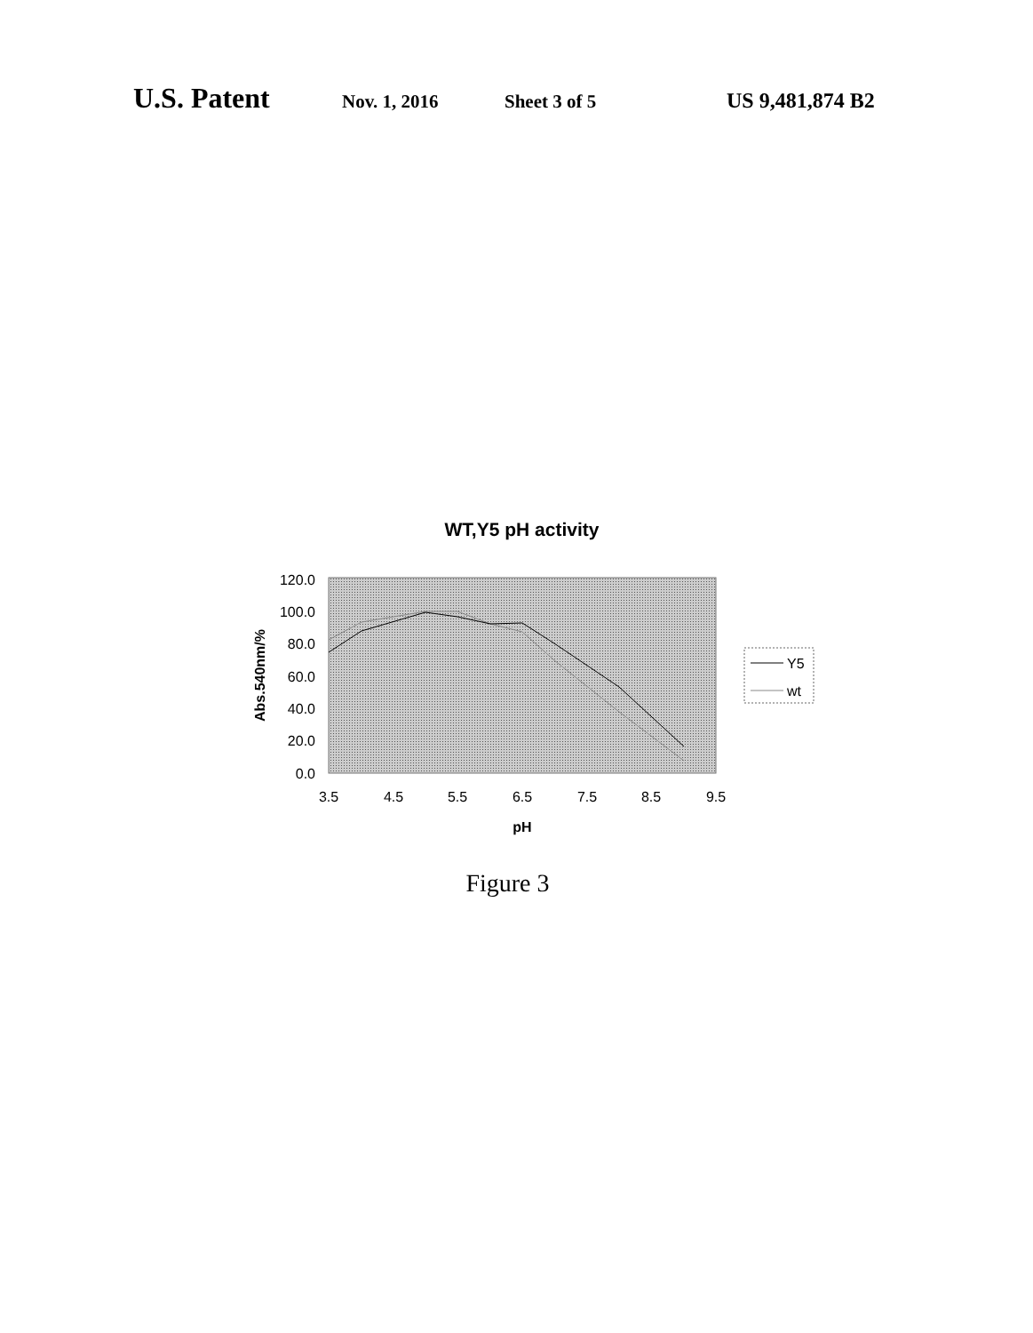U.S. Patent Nov. 1, 2016 Sheet 3 of 5 US 9,481,874 B2
WT,Y5 pH activity
120.0
100.0
80.0
60.0
40.0
20.0
0.0
3.5
4.5
5.5
6.5
7.5
8.5
9.5
pH
Abs.540nm/%
Y5
wt
Figure 3